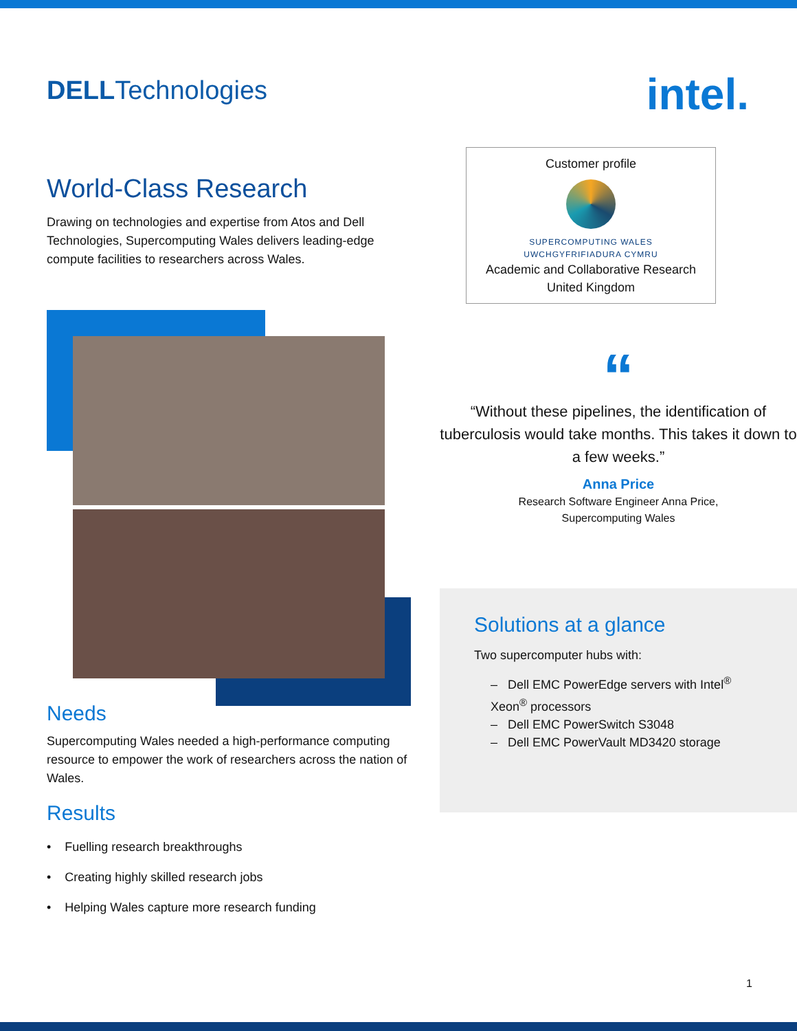DELLTechnologies
World-Class Research
Drawing on technologies and expertise from Atos and Dell Technologies, Supercomputing Wales delivers leading-edge compute facilities to researchers across Wales.
Needs
Supercomputing Wales needed a high-performance computing resource to empower the work of researchers across the nation of Wales.
Results
• Fuelling research breakthroughs
• Creating highly skilled research jobs
• Helping Wales capture more research funding
intel.
Customer profile
SUPERCOMPUTING WALES
UWCHGYFRIFIADURA CYMRU
Academic and Collaborative Research
United Kingdom
“
“Without these pipelines, the identification of tuberculosis would take months. This takes it down to a few weeks.”
Anna Price
Research Software Engineer Anna Price,
Supercomputing Wales
Solutions at a glance
Two supercomputer hubs with:
– Dell EMC PowerEdge servers with Intel<sup>®</sup> Xeon<sup>®</sup> processors
– Dell EMC PowerSwitch S3048
– Dell EMC PowerVault MD3420 storage
1